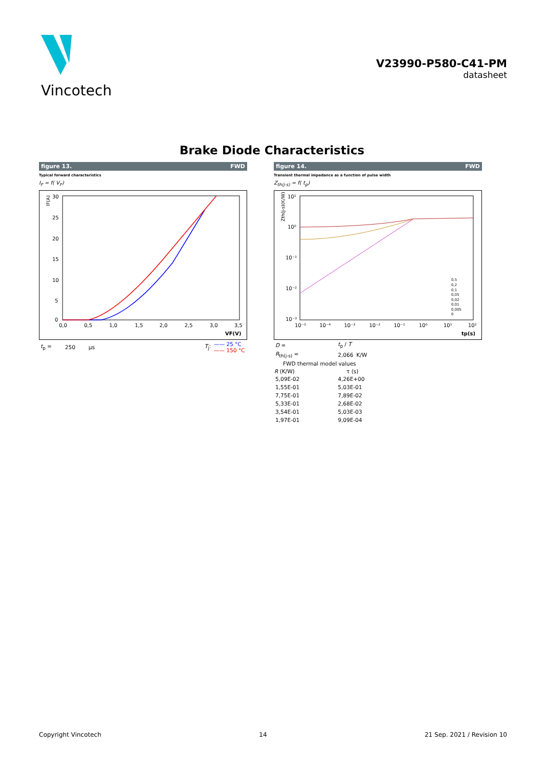Vincotech
V23990-P580-C41-PM
datasheet
Brake Diode Characteristics
figure 13. FWD
Typical forward characteristics
I<sub>F</sub> = f( V<sub>F</sub>)
IF(A)
30
25
20
15
10
5
0
0,0
0,5
1,0
1,5
2,0
2,5
3,0
3,5
VF(V)
| t<sub>p</sub> = | 250 | μs | T<sub>j</sub>: | —— 25 °C —— 150 °C |
figure 14. FWD
Transient thermal impedance as a function of pulse width
Z<sub>th(j-s)</sub> = f( t<sub>p</sub>)
Zth(j-s)(K/W)
10¹
10⁰
10⁻¹
10⁻²
10⁻³
10⁻⁵
10⁻⁴
10⁻³
10⁻²
10⁻¹
10⁰
10¹
10²
tp(s)
0,5
0,2
0,1
0,05
0,02
0,01
0,005
0
| D = | t<sub>p</sub> / T | |
| R<sub>th(j-s)</sub> = | 2,066 | K/W |
| FWD thermal model values | | |
| R (K/W) | τ (s) | |
| 5,09E-02 | 4,26E+00 | |
| 1,55E-01 | 5,03E-01 | |
| 7,75E-01 | 7,89E-02 | |
| 5,33E-01 | 2,68E-02 | |
| 3,54E-01 | 5,03E-03 | |
| 1,97E-01 | 9,09E-04 | |
Copyright Vincotech 14 21 Sep. 2021 / Revision 10